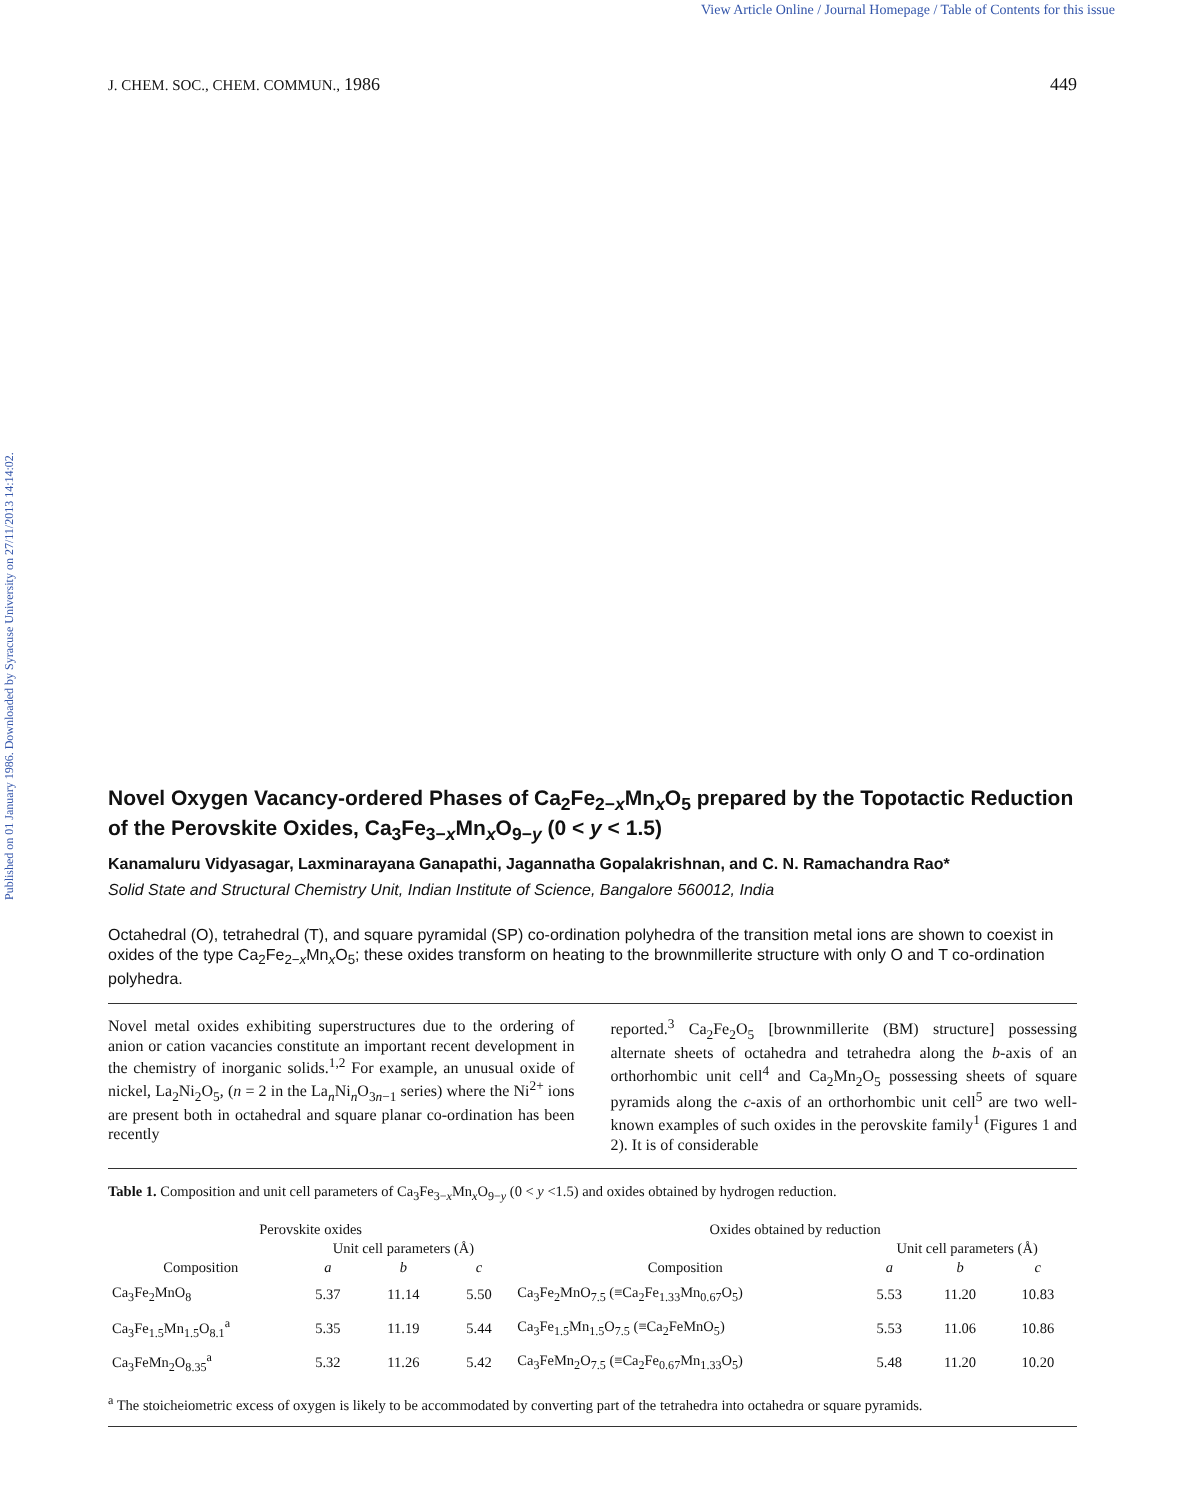View Article Online / Journal Homepage / Table of Contents for this issue
Published on 01 January 1986. Downloaded by Syracuse University on 27/11/2013 14:14:02.
J. CHEM. SOC., CHEM. COMMUN., 1986 449
Novel Oxygen Vacancy-ordered Phases of Ca<sub>2</sub>Fe<sub>2−x</sub>Mn<sub>x</sub>O<sub>5</sub> prepared by the Topotactic Reduction of the Perovskite Oxides, Ca<sub>3</sub>Fe<sub>3−x</sub>Mn<sub>x</sub>O<sub>9−y</sub> (0 < y < 1.5)
Kanamaluru Vidyasagar, Laxminarayana Ganapathi, Jagannatha Gopalakrishnan, and C. N. Ramachandra Rao*
Solid State and Structural Chemistry Unit, Indian Institute of Science, Bangalore 560012, India
Octahedral (O), tetrahedral (T), and square pyramidal (SP) co-ordination polyhedra of the transition metal ions are shown to coexist in oxides of the type Ca<sub>2</sub>Fe<sub>2−x</sub>Mn<sub>x</sub>O<sub>5</sub>; these oxides transform on heating to the brownmillerite structure with only O and T co-ordination polyhedra.
Novel metal oxides exhibiting superstructures due to the ordering of anion or cation vacancies constitute an important recent development in the chemistry of inorganic solids.<sup>1,2</sup> For example, an unusual oxide of nickel, La<sub>2</sub>Ni<sub>2</sub>O<sub>5</sub>, (n = 2 in the La<sub>n</sub>Ni<sub>n</sub>O<sub>3n−1</sub> series) where the Ni<sup>2+</sup> ions are present both in octahedral and square planar co-ordination has been recently
reported.<sup>3</sup> Ca<sub>2</sub>Fe<sub>2</sub>O<sub>5</sub> [brownmillerite (BM) structure] possessing alternate sheets of octahedra and tetrahedra along the b-axis of an orthorhombic unit cell<sup>4</sup> and Ca<sub>2</sub>Mn<sub>2</sub>O<sub>5</sub> possessing sheets of square pyramids along the c-axis of an orthorhombic unit cell<sup>5</sup> are two well-known examples of such oxides in the perovskite family<sup>1</sup> (Figures 1 and 2). It is of considerable
Table 1. Composition and unit cell parameters of Ca<sub>3</sub>Fe<sub>3−x</sub>Mn<sub>x</sub>O<sub>9−y</sub> (0 < y <1.5) and oxides obtained by hydrogen reduction.
| Perovskite oxides | | | | Oxides obtained by reduction | | | |
| --- | --- | --- | --- | --- | --- | --- | --- |
| | Unit cell parameters (Å) | | | | Unit cell parameters (Å) | | |
| Composition | a | b | c | Composition | a | b | c |
| Ca<sub>3</sub>Fe<sub>2</sub>MnO<sub>8</sub> | 5.37 | 11.14 | 5.50 | Ca<sub>3</sub>Fe<sub>2</sub>MnO<sub>7.5</sub> (≡Ca<sub>2</sub>Fe<sub>1.33</sub>Mn<sub>0.67</sub>O<sub>5</sub>) | 5.53 | 11.20 | 10.83 |
| Ca<sub>3</sub>Fe<sub>1.5</sub>Mn<sub>1.5</sub>O<sub>8.1</sub><sup>a</sup> | 5.35 | 11.19 | 5.44 | Ca<sub>3</sub>Fe<sub>1.5</sub>Mn<sub>1.5</sub>O<sub>7.5</sub> (≡Ca<sub>2</sub>FeMnO<sub>5</sub>) | 5.53 | 11.06 | 10.86 |
| Ca<sub>3</sub>FeMn<sub>2</sub>O<sub>8.35</sub><sup>a</sup> | 5.32 | 11.26 | 5.42 | Ca<sub>3</sub>FeMn<sub>2</sub>O<sub>7.5</sub> (≡Ca<sub>2</sub>Fe<sub>0.67</sub>Mn<sub>1.33</sub>O<sub>5</sub>) | 5.48 | 11.20 | 10.20 |
<sup>a</sup> The stoicheiometric excess of oxygen is likely to be accommodated by converting part of the tetrahedra into octahedra or square pyramids.